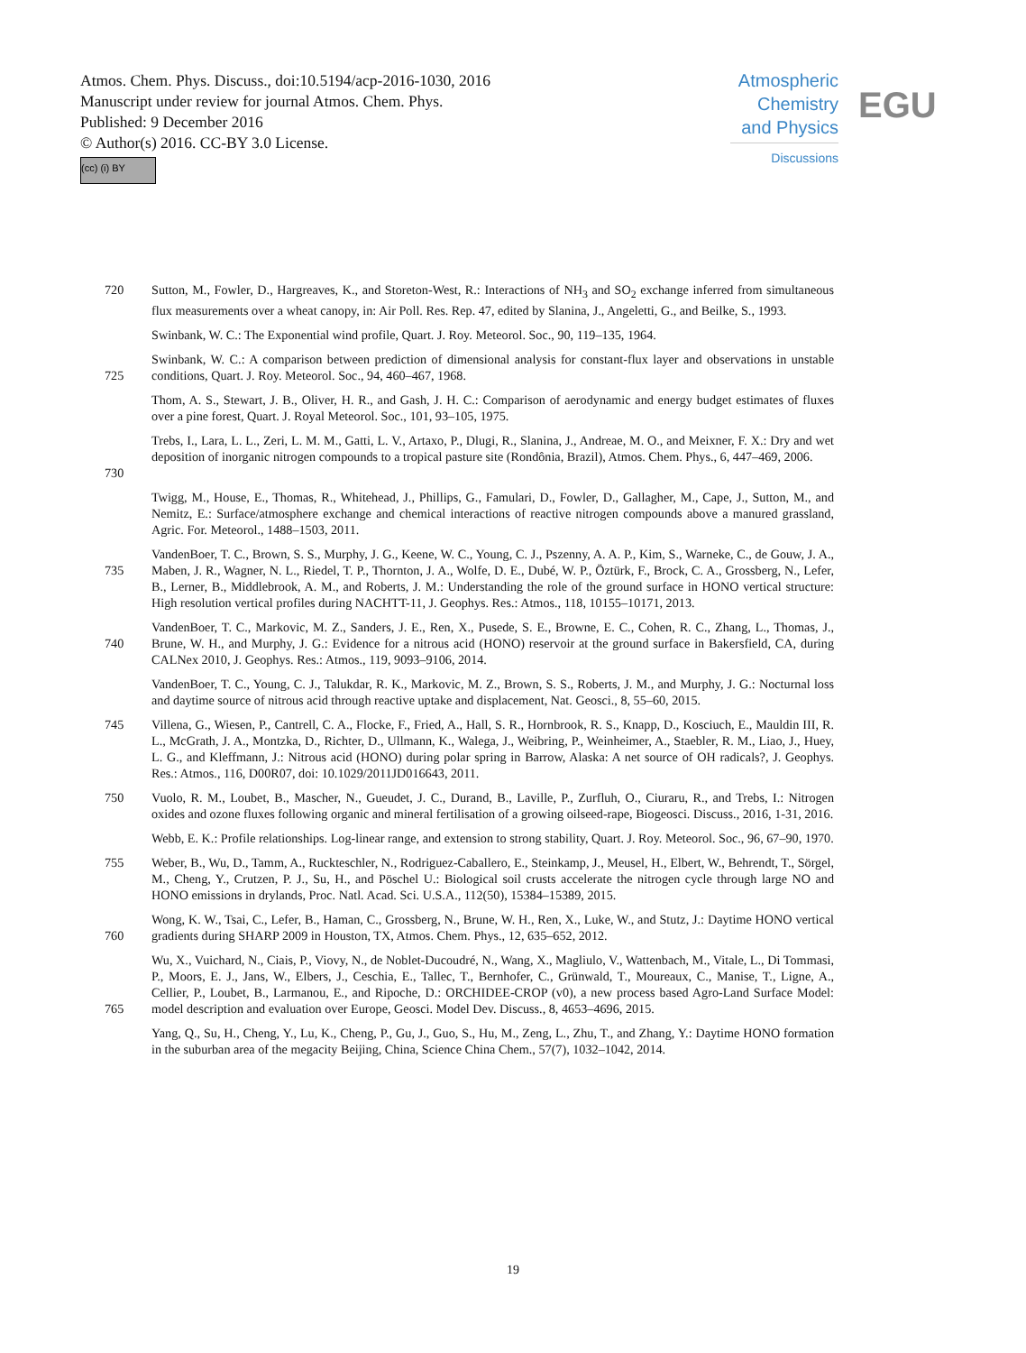Atmos. Chem. Phys. Discuss., doi:10.5194/acp-2016-1030, 2016
Manuscript under review for journal Atmos. Chem. Phys.
Published: 9 December 2016
© Author(s) 2016. CC-BY 3.0 License.
(cc) (i) BY
Atmospheric Chemistry and Physics
Discussions
EGU
720
Sutton, M., Fowler, D., Hargreaves, K., and Storeton-West, R.: Interactions of NH<sub>3</sub> and SO<sub>2</sub> exchange inferred from simultaneous flux measurements over a wheat canopy, in: Air Poll. Res. Rep. 47, edited by Slanina, J., Angeletti, G., and Beilke, S., 1993.
Swinbank, W. C.: The Exponential wind profile, Quart. J. Roy. Meteorol. Soc., 90, 119–135, 1964.
725
Swinbank, W. C.: A comparison between prediction of dimensional analysis for constant-flux layer and observations in unstable conditions, Quart. J. Roy. Meteorol. Soc., 94, 460–467, 1968.
Thom, A. S., Stewart, J. B., Oliver, H. R., and Gash, J. H. C.: Comparison of aerodynamic and energy budget estimates of fluxes over a pine forest, Quart. J. Royal Meteorol. Soc., 101, 93–105, 1975.
730
Trebs, I., Lara, L. L., Zeri, L. M. M., Gatti, L. V., Artaxo, P., Dlugi, R., Slanina, J., Andreae, M. O., and Meixner, F. X.: Dry and wet deposition of inorganic nitrogen compounds to a tropical pasture site (Rondônia, Brazil), Atmos. Chem. Phys., 6, 447–469, 2006.
Twigg, M., House, E., Thomas, R., Whitehead, J., Phillips, G., Famulari, D., Fowler, D., Gallagher, M., Cape, J., Sutton, M., and Nemitz, E.: Surface/atmosphere exchange and chemical interactions of reactive nitrogen compounds above a manured grassland, Agric. For. Meteorol., 1488–1503, 2011.
735
VandenBoer, T. C., Brown, S. S., Murphy, J. G., Keene, W. C., Young, C. J., Pszenny, A. A. P., Kim, S., Warneke, C., de Gouw, J. A., Maben, J. R., Wagner, N. L., Riedel, T. P., Thornton, J. A., Wolfe, D. E., Dubé, W. P., Öztürk, F., Brock, C. A., Grossberg, N., Lefer, B., Lerner, B., Middlebrook, A. M., and Roberts, J. M.: Understanding the role of the ground surface in HONO vertical structure: High resolution vertical profiles during NACHTT-11, J. Geophys. Res.: Atmos., 118, 10155–10171, 2013.
740
VandenBoer, T. C., Markovic, M. Z., Sanders, J. E., Ren, X., Pusede, S. E., Browne, E. C., Cohen, R. C., Zhang, L., Thomas, J., Brune, W. H., and Murphy, J. G.: Evidence for a nitrous acid (HONO) reservoir at the ground surface in Bakersfield, CA, during CALNex 2010, J. Geophys. Res.: Atmos., 119, 9093–9106, 2014.
VandenBoer, T. C., Young, C. J., Talukdar, R. K., Markovic, M. Z., Brown, S. S., Roberts, J. M., and Murphy, J. G.: Nocturnal loss and daytime source of nitrous acid through reactive uptake and displacement, Nat. Geosci., 8, 55–60, 2015.
745
Villena, G., Wiesen, P., Cantrell, C. A., Flocke, F., Fried, A., Hall, S. R., Hornbrook, R. S., Knapp, D., Kosciuch, E., Mauldin III, R. L., McGrath, J. A., Montzka, D., Richter, D., Ullmann, K., Walega, J., Weibring, P., Weinheimer, A., Staebler, R. M., Liao, J., Huey, L. G., and Kleffmann, J.: Nitrous acid (HONO) during polar spring in Barrow, Alaska: A net source of OH radicals?, J. Geophys. Res.: Atmos., 116, D00R07, doi: 10.1029/2011JD016643, 2011.
750
Vuolo, R. M., Loubet, B., Mascher, N., Gueudet, J. C., Durand, B., Laville, P., Zurfluh, O., Ciuraru, R., and Trebs, I.: Nitrogen oxides and ozone fluxes following organic and mineral fertilisation of a growing oilseed-rape, Biogeosci. Discuss., 2016, 1-31, 2016.
Webb, E. K.: Profile relationships. Log-linear range, and extension to strong stability, Quart. J. Roy. Meteorol. Soc., 96, 67–90, 1970.
755
Weber, B., Wu, D., Tamm, A., Ruckteschler, N., Rodriguez-Caballero, E., Steinkamp, J., Meusel, H., Elbert, W., Behrendt, T., Sörgel, M., Cheng, Y., Crutzen, P. J., Su, H., and Pöschel U.: Biological soil crusts accelerate the nitrogen cycle through large NO and HONO emissions in drylands, Proc. Natl. Acad. Sci. U.S.A., 112(50), 15384–15389, 2015.
760
Wong, K. W., Tsai, C., Lefer, B., Haman, C., Grossberg, N., Brune, W. H., Ren, X., Luke, W., and Stutz, J.: Daytime HONO vertical gradients during SHARP 2009 in Houston, TX, Atmos. Chem. Phys., 12, 635–652, 2012.
765
Wu, X., Vuichard, N., Ciais, P., Viovy, N., de Noblet-Ducoudré, N., Wang, X., Magliulo, V., Wattenbach, M., Vitale, L., Di Tommasi, P., Moors, E. J., Jans, W., Elbers, J., Ceschia, E., Tallec, T., Bernhofer, C., Grünwald, T., Moureaux, C., Manise, T., Ligne, A., Cellier, P., Loubet, B., Larmanou, E., and Ripoche, D.: ORCHIDEE-CROP (v0), a new process based Agro-Land Surface Model: model description and evaluation over Europe, Geosci. Model Dev. Discuss., 8, 4653–4696, 2015.
Yang, Q., Su, H., Cheng, Y., Lu, K., Cheng, P., Gu, J., Guo, S., Hu, M., Zeng, L., Zhu, T., and Zhang, Y.: Daytime HONO formation in the suburban area of the megacity Beijing, China, Science China Chem., 57(7), 1032–1042, 2014.
19